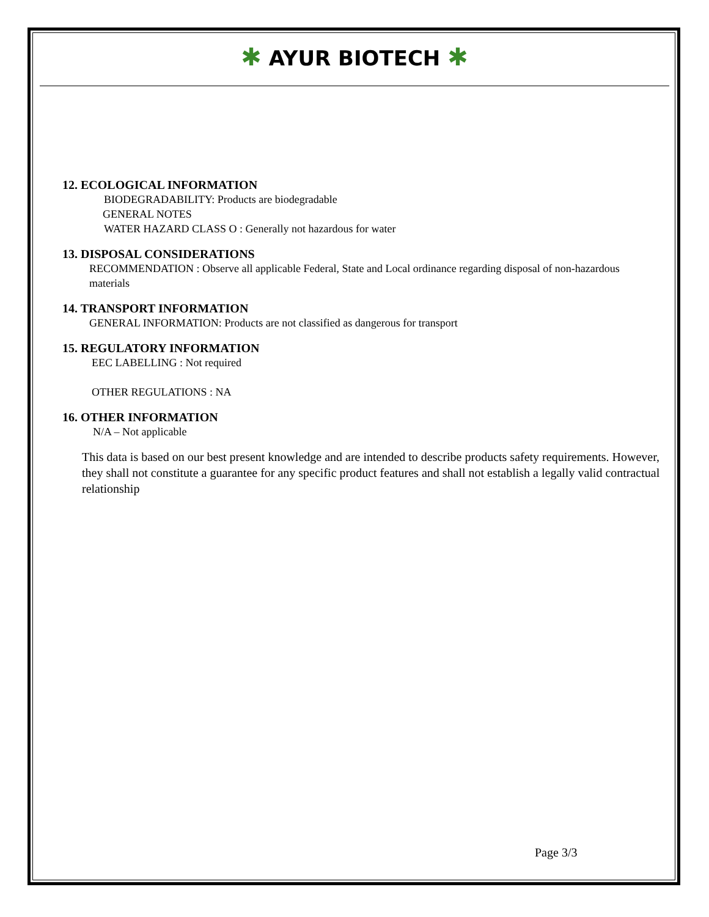✱ AYUR BIOTECH ✱
12. ECOLOGICAL INFORMATION
BIODEGRADABILITY: Products are biodegradable
GENERAL NOTES
WATER HAZARD CLASS O : Generally not hazardous for water
13. DISPOSAL CONSIDERATIONS
RECOMMENDATION : Observe all applicable Federal, State and Local ordinance regarding disposal of non-hazardous materials
14. TRANSPORT INFORMATION
GENERAL INFORMATION: Products are not classified as dangerous for transport
15. REGULATORY INFORMATION
EEC LABELLING : Not required
OTHER REGULATIONS : NA
16. OTHER INFORMATION
N/A – Not applicable
This data is based on our best present knowledge and are intended to describe products safety requirements. However, they shall not constitute a guarantee for any specific product features and shall not establish a legally valid contractual relationship
Page 3/3